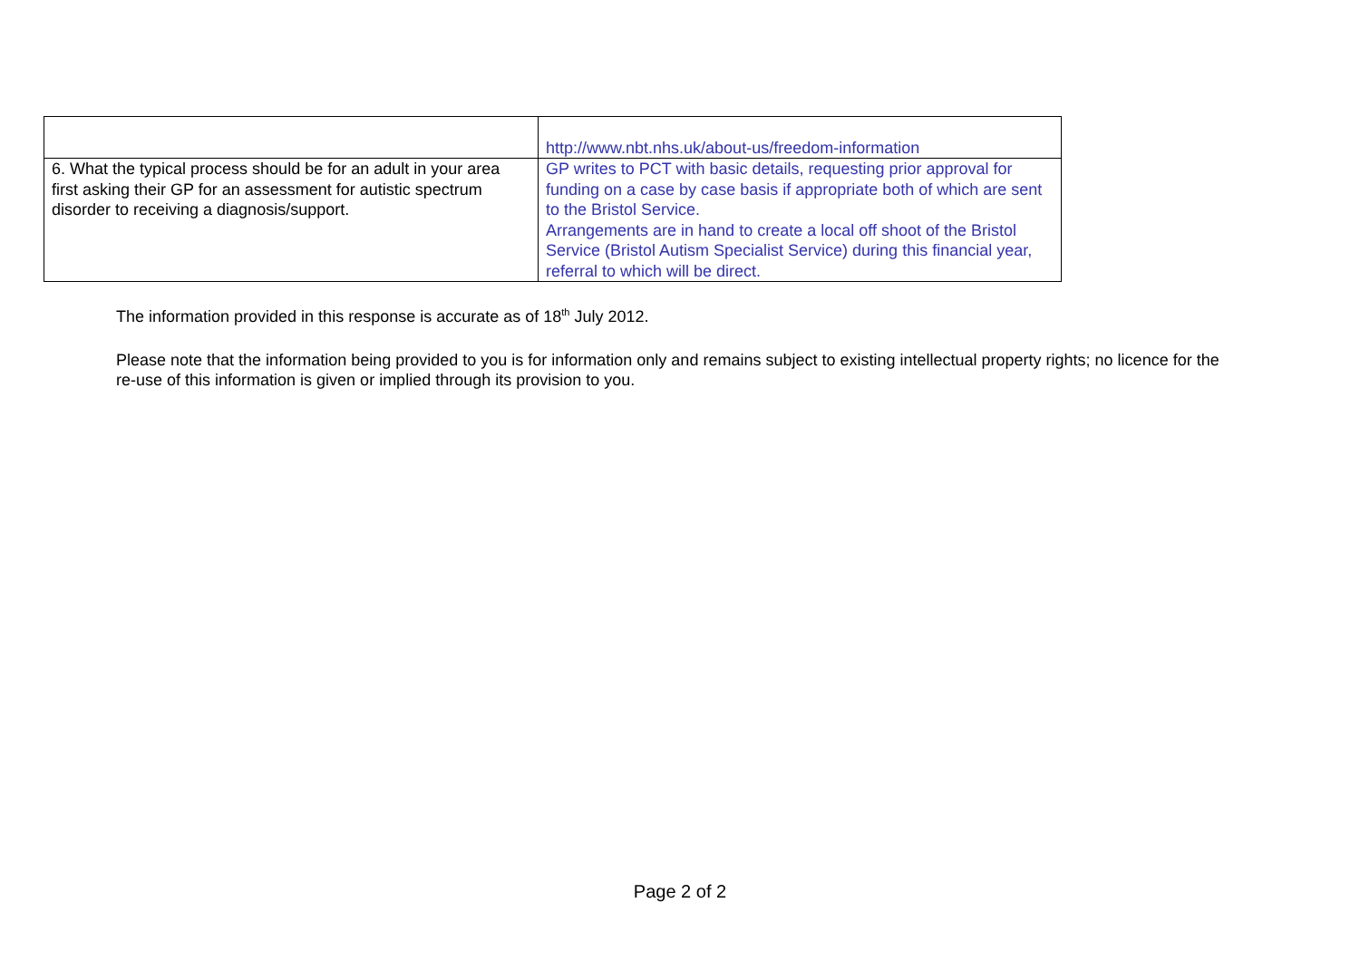| | http://www.nbt.nhs.uk/about-us/freedom-information |
| 6. What the typical process should be for an adult in your area first asking their GP for an assessment for autistic spectrum disorder to receiving a diagnosis/support. | GP writes to PCT with basic details, requesting prior approval for funding on a case by case basis if appropriate both of which are sent to the Bristol Service. Arrangements are in hand to create a local off shoot of the Bristol Service (Bristol Autism Specialist Service) during this financial year, referral to which will be direct. |
The information provided in this response is accurate as of 18<sup>th</sup> July 2012.
Please note that the information being provided to you is for information only and remains subject to existing intellectual property rights; no licence for the re-use of this information is given or implied through its provision to you.
Page 2 of 2